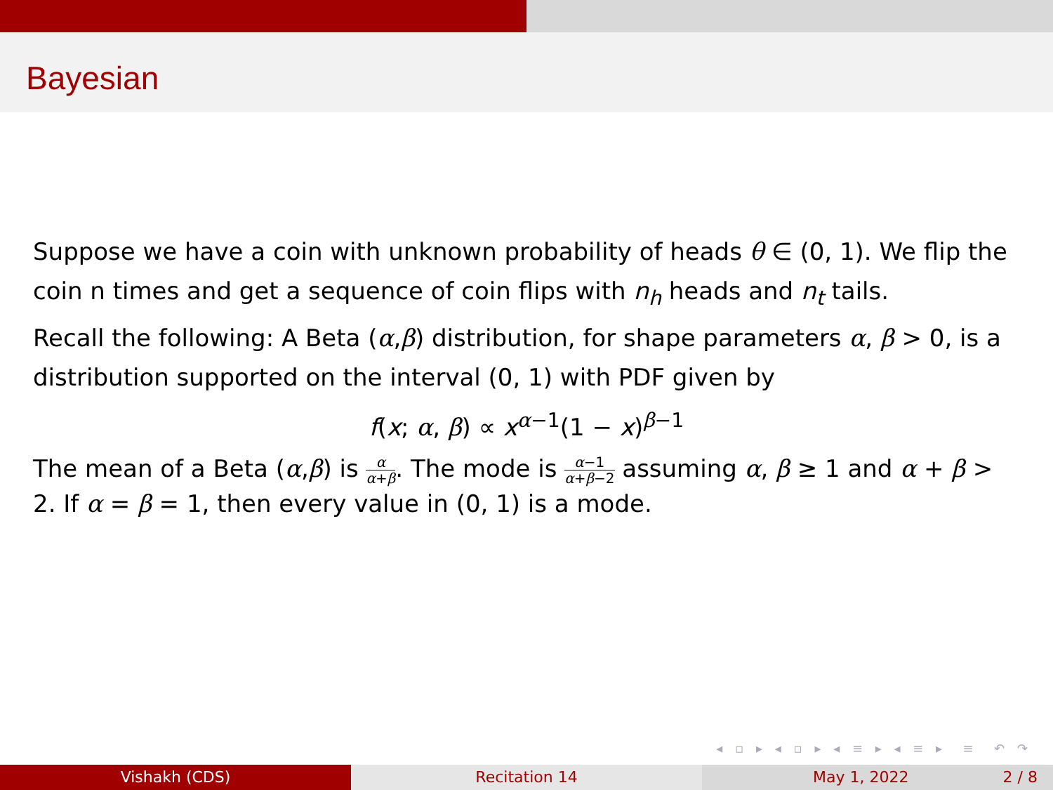Bayesian
Suppose we have a coin with unknown probability of heads θ ∈ (0, 1). We flip the coin n times and get a sequence of coin flips with n<sub>h</sub> heads and n<sub>t</sub> tails.
Recall the following: A Beta (α,β) distribution, for shape parameters α, β > 0, is a distribution supported on the interval (0, 1) with PDF given by
f(x; α, β) ∝ x<sup>α−1</sup>(1 − x)<sup>β−1</sup>
The mean of a Beta (α,β) is α α+β. The mode is α−1 α+β−2 assuming α, β ≥ 1 and α + β > 2. If α = β = 1, then every value in (0, 1) is a mode.
◂ ▫ ▸ ◂ ▫ ▸ ◂ ≡ ▸ ◂ ≡ ▸ ≡ ↶ ↷
Vishakh (CDS) Recitation 14 May 1, 2022 2 / 8